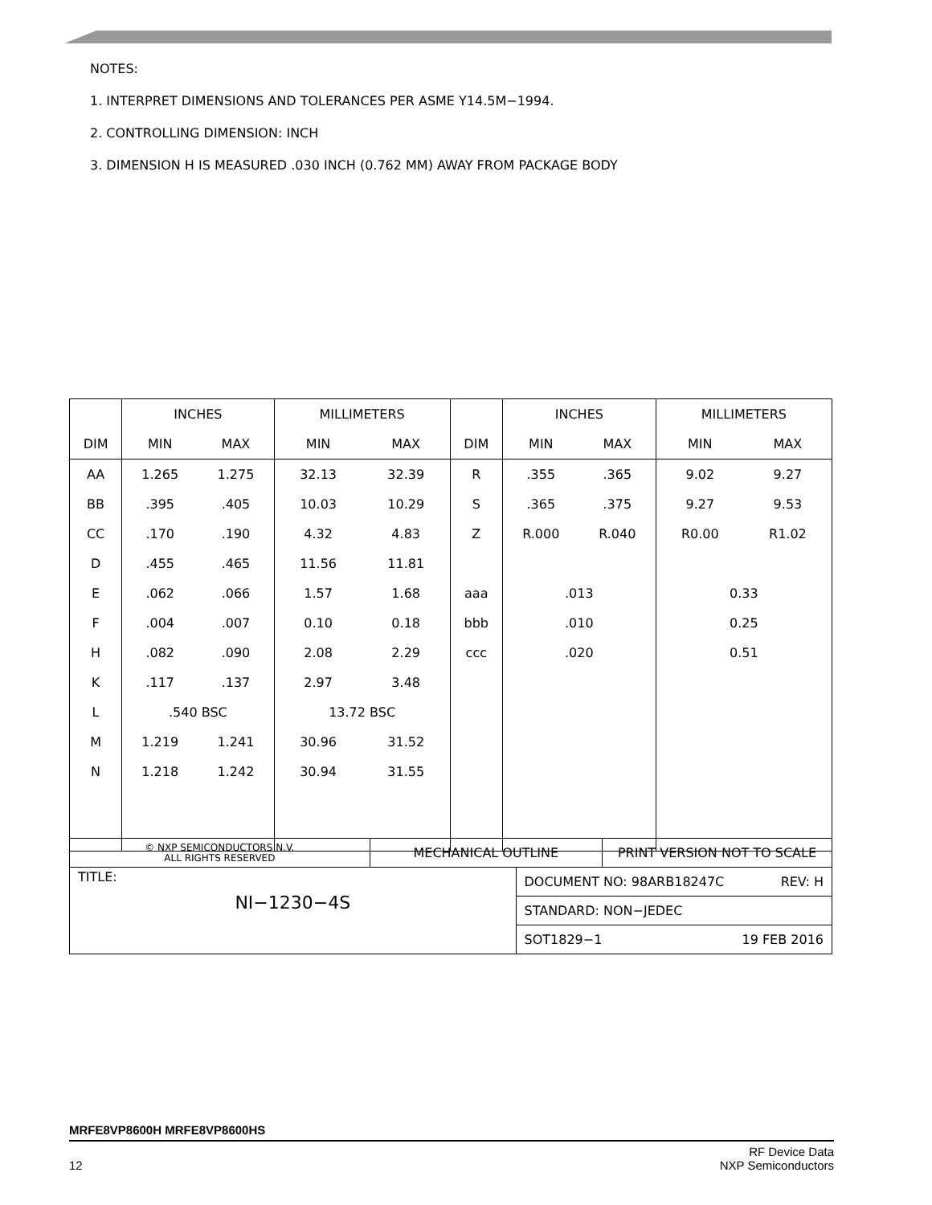NOTES:
1. INTERPRET DIMENSIONS AND TOLERANCES PER ASME Y14.5M−1994.
2. CONTROLLING DIMENSION: INCH
3. DIMENSION H IS MEASURED .030 INCH (0.762 MM) AWAY FROM PACKAGE BODY
| | INCHES | | MILLIMETERS | | | INCHES | | MILLIMETERS | |
| --- | --- | --- | --- | --- | --- | --- | --- | --- | --- |
| DIM | MIN | MAX | MIN | MAX | DIM | MIN | MAX | MIN | MAX |
| AA | 1.265 | 1.275 | 32.13 | 32.39 | R | .355 | .365 | 9.02 | 9.27 |
| BB | .395 | .405 | 10.03 | 10.29 | S | .365 | .375 | 9.27 | 9.53 |
| CC | .170 | .190 | 4.32 | 4.83 | Z | R.000 | R.040 | R0.00 | R1.02 |
| D | .455 | .465 | 11.56 | 11.81 | | | | | |
| E | .062 | .066 | 1.57 | 1.68 | aaa | .013 | | 0.33 | |
| F | .004 | .007 | 0.10 | 0.18 | bbb | .010 | | 0.25 | |
| H | .082 | .090 | 2.08 | 2.29 | ccc | .020 | | 0.51 | |
| K | .117 | .137 | 2.97 | 3.48 | | | | | |
| L | .540 BSC | | 13.72 BSC | | | | | | |
| M | 1.219 | 1.241 | 30.96 | 31.52 | | | | | |
| N | 1.218 | 1.242 | 30.94 | 31.55 | | | | | |
| © NXP SEMICONDUCTORS N.V. ALL RIGHTS RESERVED | MECHANICAL OUTLINE | | PRINT VERSION NOT TO SCALE |
| TITLE: NI−1230−4S | | DOCUMENT NO: 98ARB18247C REV: H | |
| | | STANDARD: NON−JEDEC | |
| | | SOT1829−1 19 FEB 2016 | |
MRFE8VP8600H MRFE8VP8600HS
12 RF Device Data
NXP Semiconductors